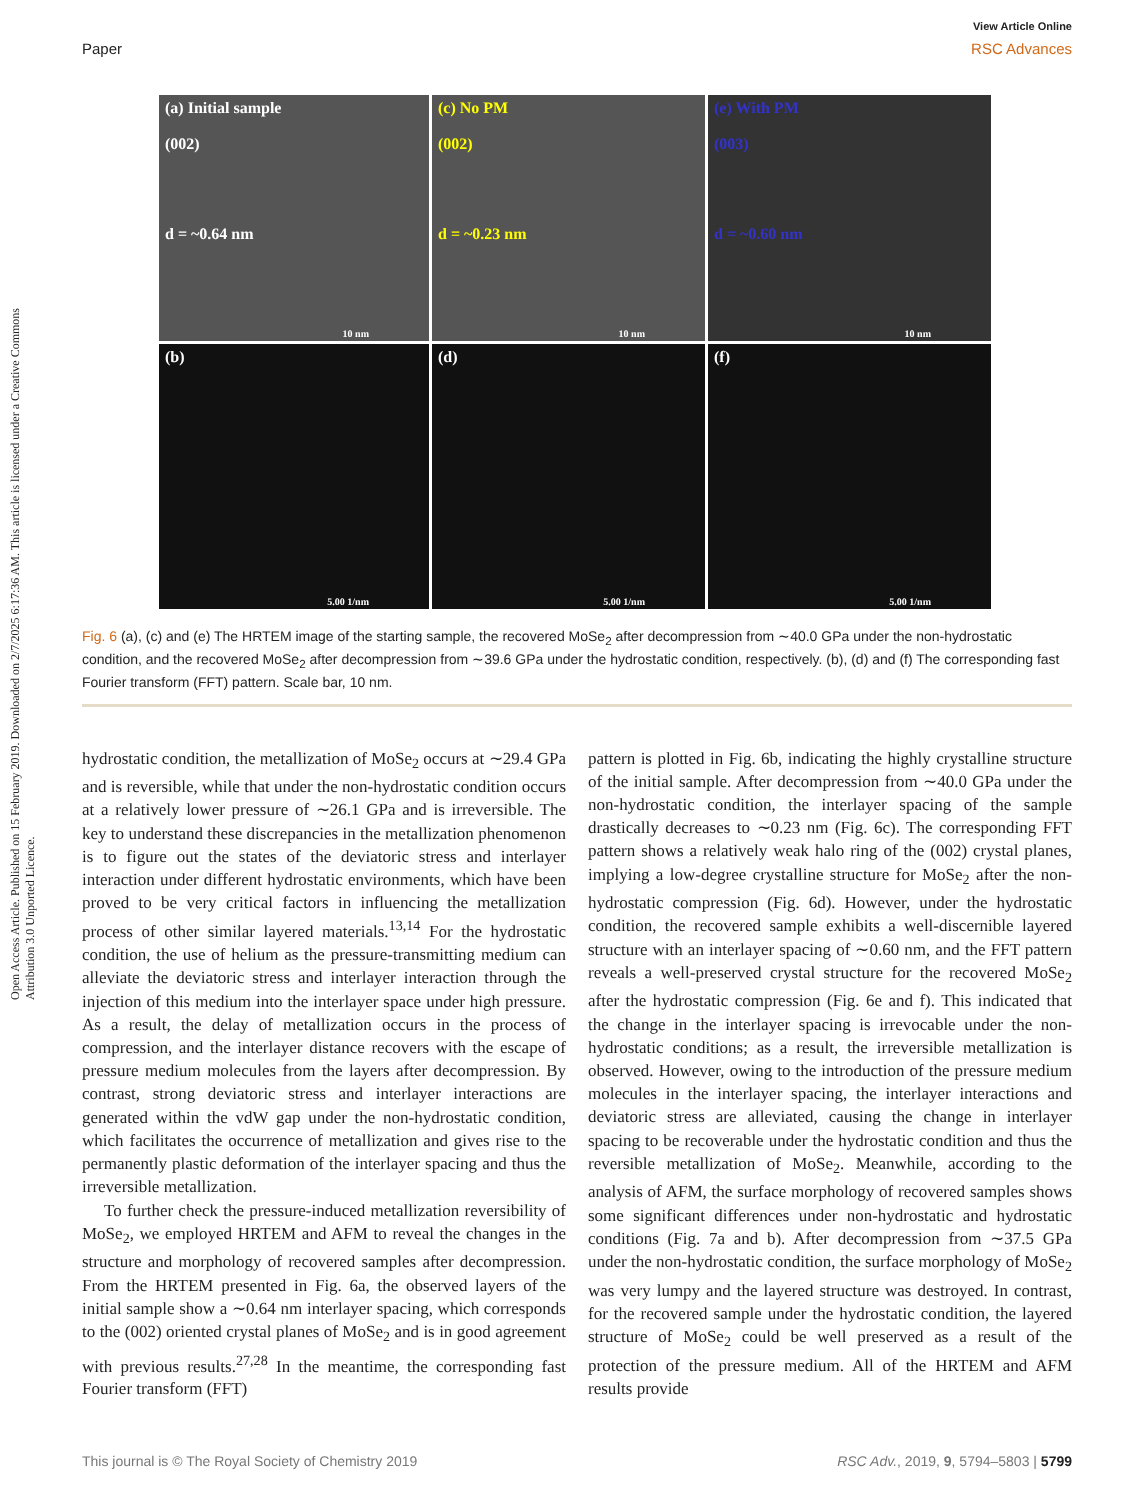View Article Online
Paper RSC Advances
Open Access Article. Published on 15 February 2019. Downloaded on 2/7/2025 6:17:36 AM. This article is licensed under a Creative Commons Attribution 3.0 Unported Licence.
(a) Initial sample
(002)
d = ~0.64 nm
10 nm
(c) No PM
(002)
d = ~0.23 nm
10 nm
(e) With PM
(003)
d = ~0.60 nm
10 nm
(b)
5.00 1/nm
(d)
5.00 1/nm
(f)
5.00 1/nm
Fig. 6 (a), (c) and (e) The HRTEM image of the starting sample, the recovered MoSe<sub>2</sub> after decompression from ∼40.0 GPa under the non-hydrostatic condition, and the recovered MoSe<sub>2</sub> after decompression from ∼39.6 GPa under the hydrostatic condition, respectively. (b), (d) and (f) The corresponding fast Fourier transform (FFT) pattern. Scale bar, 10 nm.
hydrostatic condition, the metallization of MoSe<sub>2</sub> occurs at ∼29.4 GPa and is reversible, while that under the non-hydrostatic condition occurs at a relatively lower pressure of ∼26.1 GPa and is irreversible. The key to understand these discrepancies in the metallization phenomenon is to figure out the states of the deviatoric stress and interlayer interaction under different hydrostatic environments, which have been proved to be very critical factors in influencing the metallization process of other similar layered materials.<sup>13,14</sup> For the hydrostatic condition, the use of helium as the pressure-transmitting medium can alleviate the deviatoric stress and interlayer interaction through the injection of this medium into the interlayer space under high pressure. As a result, the delay of metallization occurs in the process of compression, and the interlayer distance recovers with the escape of pressure medium molecules from the layers after decompression. By contrast, strong deviatoric stress and interlayer interactions are generated within the vdW gap under the non-hydrostatic condition, which facilitates the occurrence of metallization and gives rise to the permanently plastic deformation of the interlayer spacing and thus the irreversible metallization.
To further check the pressure-induced metallization reversibility of MoSe<sub>2</sub>, we employed HRTEM and AFM to reveal the changes in the structure and morphology of recovered samples after decompression. From the HRTEM presented in Fig. 6a, the observed layers of the initial sample show a ∼0.64 nm interlayer spacing, which corresponds to the (002) oriented crystal planes of MoSe<sub>2</sub> and is in good agreement with previous results.<sup>27,28</sup> In the meantime, the corresponding fast Fourier transform (FFT)
pattern is plotted in Fig. 6b, indicating the highly crystalline structure of the initial sample. After decompression from ∼40.0 GPa under the non-hydrostatic condition, the interlayer spacing of the sample drastically decreases to ∼0.23 nm (Fig. 6c). The corresponding FFT pattern shows a relatively weak halo ring of the (002) crystal planes, implying a low-degree crystalline structure for MoSe<sub>2</sub> after the non-hydrostatic compression (Fig. 6d). However, under the hydrostatic condition, the recovered sample exhibits a well-discernible layered structure with an interlayer spacing of ∼0.60 nm, and the FFT pattern reveals a well-preserved crystal structure for the recovered MoSe<sub>2</sub> after the hydrostatic compression (Fig. 6e and f). This indicated that the change in the interlayer spacing is irrevocable under the non-hydrostatic conditions; as a result, the irreversible metallization is observed. However, owing to the introduction of the pressure medium molecules in the interlayer spacing, the interlayer interactions and deviatoric stress are alleviated, causing the change in interlayer spacing to be recoverable under the hydrostatic condition and thus the reversible metallization of MoSe<sub>2</sub>. Meanwhile, according to the analysis of AFM, the surface morphology of recovered samples shows some significant differences under non-hydrostatic and hydrostatic conditions (Fig. 7a and b). After decompression from ∼37.5 GPa under the non-hydrostatic condition, the surface morphology of MoSe<sub>2</sub> was very lumpy and the layered structure was destroyed. In contrast, for the recovered sample under the hydrostatic condition, the layered structure of MoSe<sub>2</sub> could be well preserved as a result of the protection of the pressure medium. All of the HRTEM and AFM results provide
This journal is © The Royal Society of Chemistry 2019 RSC Adv., 2019, 9, 5794–5803 | 5799